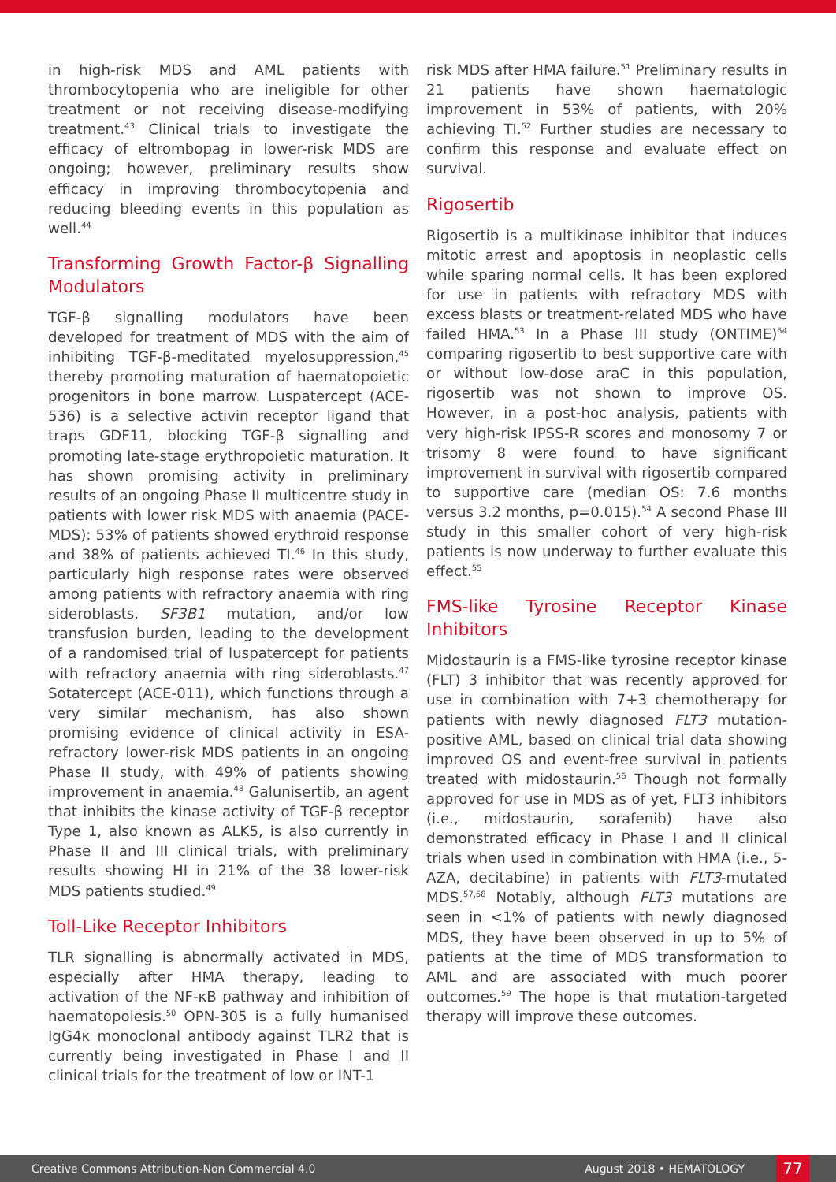in high-risk MDS and AML patients with thrombocytopenia who are ineligible for other treatment or not receiving disease-modifying treatment.<sup>43</sup> Clinical trials to investigate the efficacy of eltrombopag in lower-risk MDS are ongoing; however, preliminary results show efficacy in improving thrombocytopenia and reducing bleeding events in this population as well.<sup>44</sup>
Transforming Growth Factor-β Signalling Modulators
TGF-β signalling modulators have been developed for treatment of MDS with the aim of inhibiting TGF-β-meditated myelosuppression,<sup>45</sup> thereby promoting maturation of haematopoietic progenitors in bone marrow. Luspatercept (ACE-536) is a selective activin receptor ligand that traps GDF11, blocking TGF-β signalling and promoting late-stage erythropoietic maturation. It has shown promising activity in preliminary results of an ongoing Phase II multicentre study in patients with lower risk MDS with anaemia (PACE-MDS): 53% of patients showed erythroid response and 38% of patients achieved TI.<sup>46</sup> In this study, particularly high response rates were observed among patients with refractory anaemia with ring sideroblasts, SF3B1 mutation, and/or low transfusion burden, leading to the development of a randomised trial of luspatercept for patients with refractory anaemia with ring sideroblasts.<sup>47</sup> Sotatercept (ACE-011), which functions through a very similar mechanism, has also shown promising evidence of clinical activity in ESA-refractory lower-risk MDS patients in an ongoing Phase II study, with 49% of patients showing improvement in anaemia.<sup>48</sup> Galunisertib, an agent that inhibits the kinase activity of TGF-β receptor Type 1, also known as ALK5, is also currently in Phase II and III clinical trials, with preliminary results showing HI in 21% of the 38 lower-risk MDS patients studied.<sup>49</sup>
Toll-Like Receptor Inhibitors
TLR signalling is abnormally activated in MDS, especially after HMA therapy, leading to activation of the NF-κB pathway and inhibition of haematopoiesis.<sup>50</sup> OPN-305 is a fully humanised IgG4κ monoclonal antibody against TLR2 that is currently being investigated in Phase I and II clinical trials for the treatment of low or INT-1
risk MDS after HMA failure.<sup>51</sup> Preliminary results in 21 patients have shown haematologic improvement in 53% of patients, with 20% achieving TI.<sup>52</sup> Further studies are necessary to confirm this response and evaluate effect on survival.
Rigosertib
Rigosertib is a multikinase inhibitor that induces mitotic arrest and apoptosis in neoplastic cells while sparing normal cells. It has been explored for use in patients with refractory MDS with excess blasts or treatment-related MDS who have failed HMA.<sup>53</sup> In a Phase III study (ONTIME)<sup>54</sup> comparing rigosertib to best supportive care with or without low-dose araC in this population, rigosertib was not shown to improve OS. However, in a post-hoc analysis, patients with very high-risk IPSS-R scores and monosomy 7 or trisomy 8 were found to have significant improvement in survival with rigosertib compared to supportive care (median OS: 7.6 months versus 3.2 months, p=0.015).<sup>54</sup> A second Phase III study in this smaller cohort of very high-risk patients is now underway to further evaluate this effect.<sup>55</sup>
FMS-like Tyrosine Receptor Kinase Inhibitors
Midostaurin is a FMS-like tyrosine receptor kinase (FLT) 3 inhibitor that was recently approved for use in combination with 7+3 chemotherapy for patients with newly diagnosed FLT3 mutation-positive AML, based on clinical trial data showing improved OS and event-free survival in patients treated with midostaurin.<sup>56</sup> Though not formally approved for use in MDS as of yet, FLT3 inhibitors (i.e., midostaurin, sorafenib) have also demonstrated efficacy in Phase I and II clinical trials when used in combination with HMA (i.e., 5-AZA, decitabine) in patients with FLT3-mutated MDS.<sup>57,58</sup> Notably, although FLT3 mutations are seen in <1% of patients with newly diagnosed MDS, they have been observed in up to 5% of patients at the time of MDS transformation to AML and are associated with much poorer outcomes.<sup>59</sup> The hope is that mutation-targeted therapy will improve these outcomes.
Creative Commons Attribution-Non Commercial 4.0 August 2018 • HEMATOLOGY 77